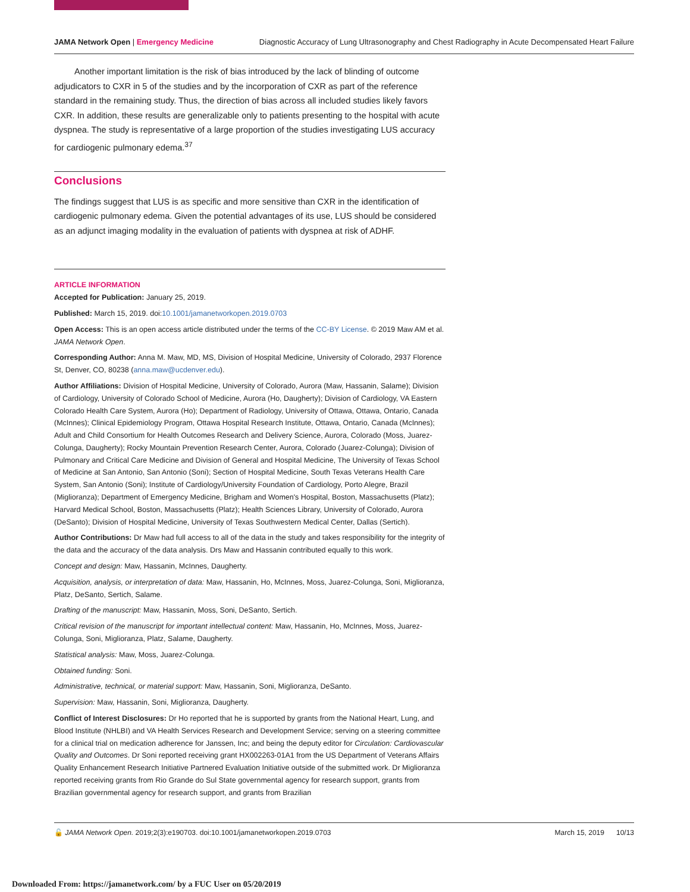JAMA Network Open | Emergency Medicine Diagnostic Accuracy of Lung Ultrasonography and Chest Radiography in Acute Decompensated Heart Failure
Another important limitation is the risk of bias introduced by the lack of blinding of outcome adjudicators to CXR in 5 of the studies and by the incorporation of CXR as part of the reference standard in the remaining study. Thus, the direction of bias across all included studies likely favors CXR. In addition, these results are generalizable only to patients presenting to the hospital with acute dyspnea. The study is representative of a large proportion of the studies investigating LUS accuracy for cardiogenic pulmonary edema.<sup>37</sup>
Conclusions
The findings suggest that LUS is as specific and more sensitive than CXR in the identification of cardiogenic pulmonary edema. Given the potential advantages of its use, LUS should be considered as an adjunct imaging modality in the evaluation of patients with dyspnea at risk of ADHF.
ARTICLE INFORMATION
Accepted for Publication: January 25, 2019.
Published: March 15, 2019. doi:10.1001/jamanetworkopen.2019.0703
Open Access: This is an open access article distributed under the terms of the CC-BY License. © 2019 Maw AM et al. JAMA Network Open.
Corresponding Author: Anna M. Maw, MD, MS, Division of Hospital Medicine, University of Colorado, 2937 Florence St, Denver, CO, 80238 (anna.maw@ucdenver.edu).
Author Affiliations: Division of Hospital Medicine, University of Colorado, Aurora (Maw, Hassanin, Salame); Division of Cardiology, University of Colorado School of Medicine, Aurora (Ho, Daugherty); Division of Cardiology, VA Eastern Colorado Health Care System, Aurora (Ho); Department of Radiology, University of Ottawa, Ottawa, Ontario, Canada (McInnes); Clinical Epidemiology Program, Ottawa Hospital Research Institute, Ottawa, Ontario, Canada (McInnes); Adult and Child Consortium for Health Outcomes Research and Delivery Science, Aurora, Colorado (Moss, Juarez-Colunga, Daugherty); Rocky Mountain Prevention Research Center, Aurora, Colorado (Juarez-Colunga); Division of Pulmonary and Critical Care Medicine and Division of General and Hospital Medicine, The University of Texas School of Medicine at San Antonio, San Antonio (Soni); Section of Hospital Medicine, South Texas Veterans Health Care System, San Antonio (Soni); Institute of Cardiology/University Foundation of Cardiology, Porto Alegre, Brazil (Miglioranza); Department of Emergency Medicine, Brigham and Women's Hospital, Boston, Massachusetts (Platz); Harvard Medical School, Boston, Massachusetts (Platz); Health Sciences Library, University of Colorado, Aurora (DeSanto); Division of Hospital Medicine, University of Texas Southwestern Medical Center, Dallas (Sertich).
Author Contributions: Dr Maw had full access to all of the data in the study and takes responsibility for the integrity of the data and the accuracy of the data analysis. Drs Maw and Hassanin contributed equally to this work.
Concept and design: Maw, Hassanin, McInnes, Daugherty.
Acquisition, analysis, or interpretation of data: Maw, Hassanin, Ho, McInnes, Moss, Juarez-Colunga, Soni, Miglioranza, Platz, DeSanto, Sertich, Salame.
Drafting of the manuscript: Maw, Hassanin, Moss, Soni, DeSanto, Sertich.
Critical revision of the manuscript for important intellectual content: Maw, Hassanin, Ho, McInnes, Moss, Juarez-Colunga, Soni, Miglioranza, Platz, Salame, Daugherty.
Statistical analysis: Maw, Moss, Juarez-Colunga.
Obtained funding: Soni.
Administrative, technical, or material support: Maw, Hassanin, Soni, Miglioranza, DeSanto.
Supervision: Maw, Hassanin, Soni, Miglioranza, Daugherty.
Conflict of Interest Disclosures: Dr Ho reported that he is supported by grants from the National Heart, Lung, and Blood Institute (NHLBI) and VA Health Services Research and Development Service; serving on a steering committee for a clinical trial on medication adherence for Janssen, Inc; and being the deputy editor for Circulation: Cardiovascular Quality and Outcomes. Dr Soni reported receiving grant HX002263-01A1 from the US Department of Veterans Affairs Quality Enhancement Research Initiative Partnered Evaluation Initiative outside of the submitted work. Dr Miglioranza reported receiving grants from Rio Grande do Sul State governmental agency for research support, grants from Brazilian governmental agency for research support, and grants from Brazilian
🔓 JAMA Network Open. 2019;2(3):e190703. doi:10.1001/jamanetworkopen.2019.0703 March 15, 2019 10/13
Downloaded From: https://jamanetwork.com/ by a FUC User on 05/20/2019